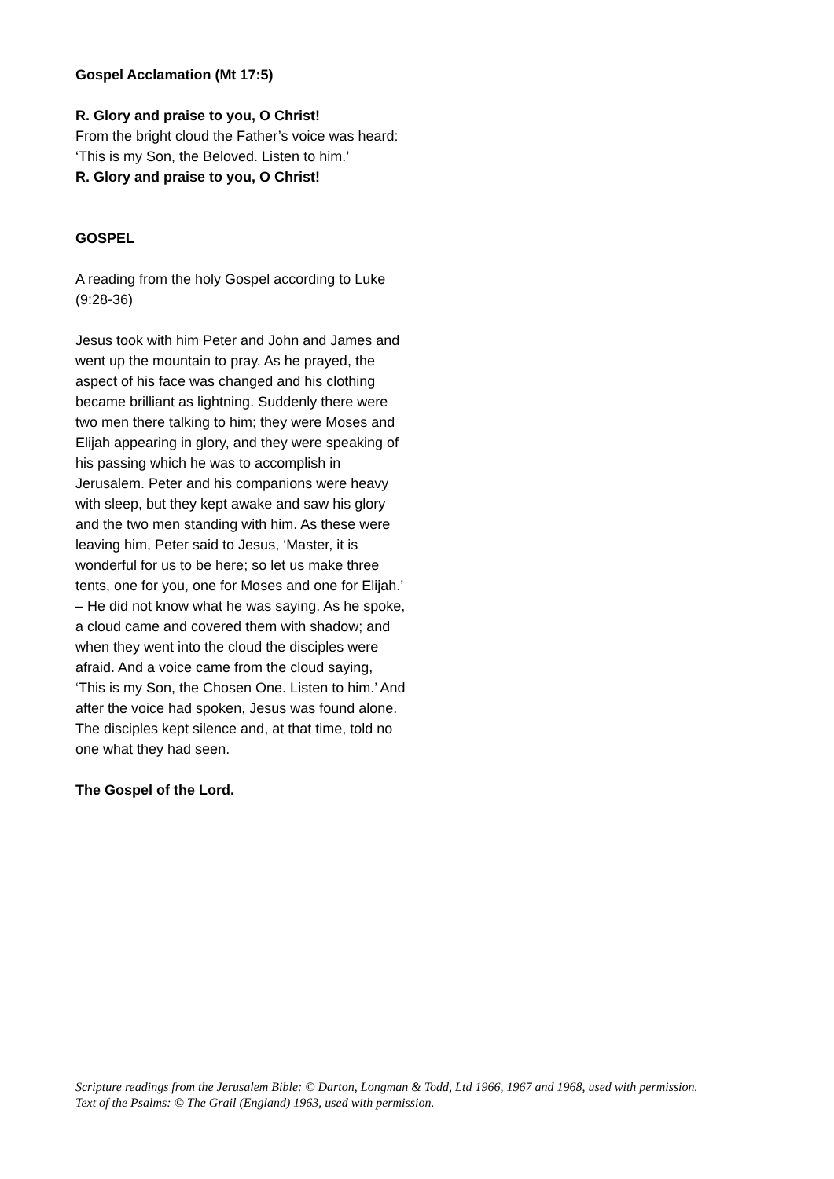Gospel Acclamation (Mt 17:5)
R. Glory and praise to you, O Christ!
From the bright cloud the Father’s voice was heard:
‘This is my Son, the Beloved. Listen to him.’
R. Glory and praise to you, O Christ!
GOSPEL
A reading from the holy Gospel according to Luke (9:28-36)
Jesus took with him Peter and John and James and went up the mountain to pray. As he prayed, the aspect of his face was changed and his clothing became brilliant as lightning. Suddenly there were two men there talking to him; they were Moses and Elijah appearing in glory, and they were speaking of his passing which he was to accomplish in Jerusalem. Peter and his companions were heavy with sleep, but they kept awake and saw his glory and the two men standing with him. As these were leaving him, Peter said to Jesus, ‘Master, it is wonderful for us to be here; so let us make three tents, one for you, one for Moses and one for Elijah.’ – He did not know what he was saying. As he spoke, a cloud came and covered them with shadow; and when they went into the cloud the disciples were afraid. And a voice came from the cloud saying, ‘This is my Son, the Chosen One. Listen to him.’ And after the voice had spoken, Jesus was found alone. The disciples kept silence and, at that time, told no one what they had seen.
The Gospel of the Lord.
Scripture readings from the Jerusalem Bible: © Darton, Longman & Todd, Ltd 1966, 1967 and 1968, used with permission.
Text of the Psalms: © The Grail (England) 1963, used with permission.